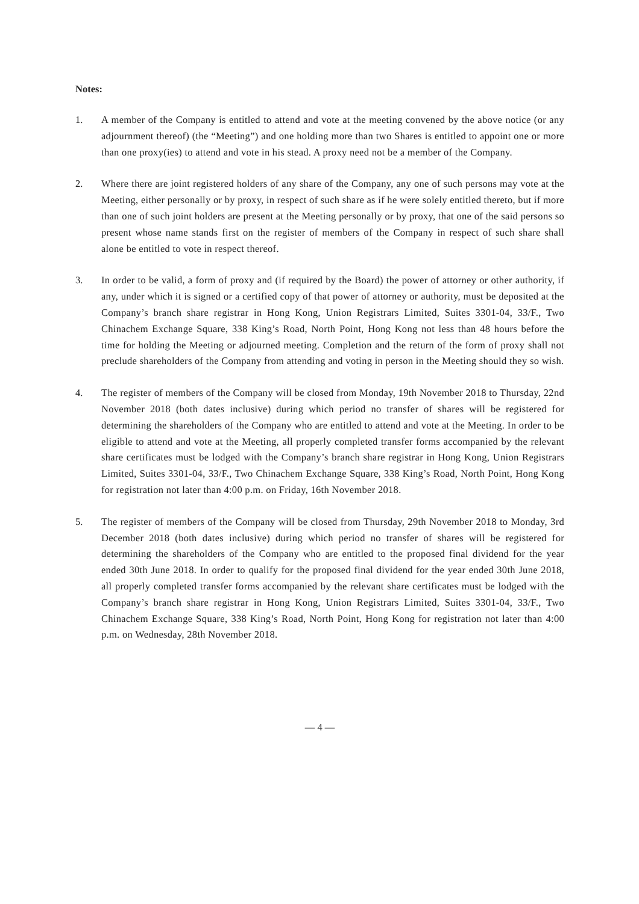Notes:
1. A member of the Company is entitled to attend and vote at the meeting convened by the above notice (or any adjournment thereof) (the “Meeting”) and one holding more than two Shares is entitled to appoint one or more than one proxy(ies) to attend and vote in his stead. A proxy need not be a member of the Company.
2. Where there are joint registered holders of any share of the Company, any one of such persons may vote at the Meeting, either personally or by proxy, in respect of such share as if he were solely entitled thereto, but if more than one of such joint holders are present at the Meeting personally or by proxy, that one of the said persons so present whose name stands first on the register of members of the Company in respect of such share shall alone be entitled to vote in respect thereof.
3. In order to be valid, a form of proxy and (if required by the Board) the power of attorney or other authority, if any, under which it is signed or a certified copy of that power of attorney or authority, must be deposited at the Company’s branch share registrar in Hong Kong, Union Registrars Limited, Suites 3301-04, 33/F., Two Chinachem Exchange Square, 338 King’s Road, North Point, Hong Kong not less than 48 hours before the time for holding the Meeting or adjourned meeting. Completion and the return of the form of proxy shall not preclude shareholders of the Company from attending and voting in person in the Meeting should they so wish.
4. The register of members of the Company will be closed from Monday, 19th November 2018 to Thursday, 22nd November 2018 (both dates inclusive) during which period no transfer of shares will be registered for determining the shareholders of the Company who are entitled to attend and vote at the Meeting. In order to be eligible to attend and vote at the Meeting, all properly completed transfer forms accompanied by the relevant share certificates must be lodged with the Company’s branch share registrar in Hong Kong, Union Registrars Limited, Suites 3301-04, 33/F., Two Chinachem Exchange Square, 338 King’s Road, North Point, Hong Kong for registration not later than 4:00 p.m. on Friday, 16th November 2018.
5. The register of members of the Company will be closed from Thursday, 29th November 2018 to Monday, 3rd December 2018 (both dates inclusive) during which period no transfer of shares will be registered for determining the shareholders of the Company who are entitled to the proposed final dividend for the year ended 30th June 2018. In order to qualify for the proposed final dividend for the year ended 30th June 2018, all properly completed transfer forms accompanied by the relevant share certificates must be lodged with the Company’s branch share registrar in Hong Kong, Union Registrars Limited, Suites 3301-04, 33/F., Two Chinachem Exchange Square, 338 King’s Road, North Point, Hong Kong for registration not later than 4:00 p.m. on Wednesday, 28th November 2018.
— 4 —